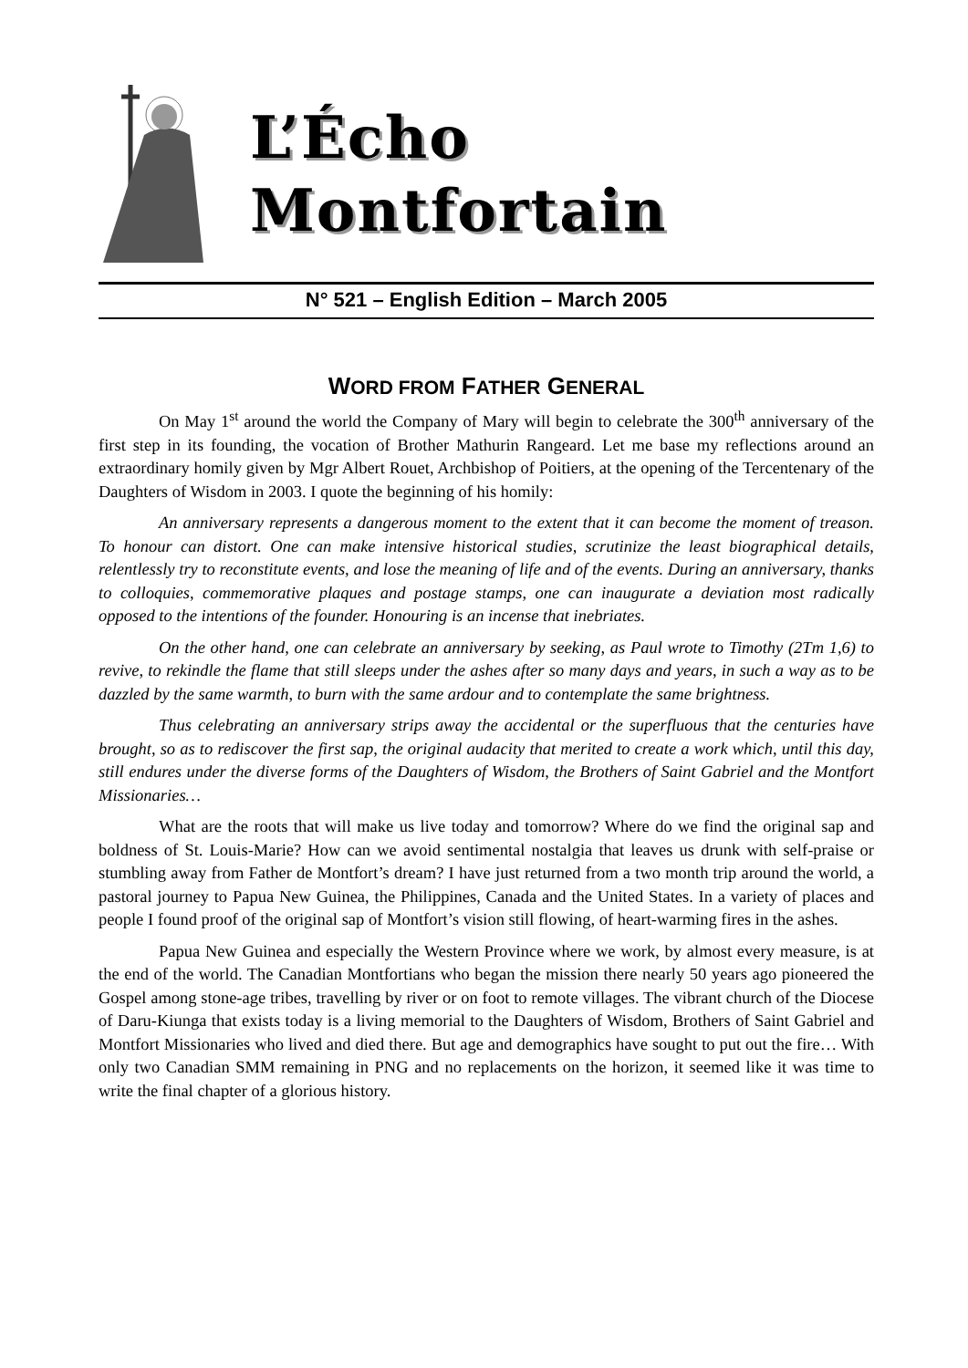L’Écho
Montfortain
N° 521 – English Edition – March 2005
WORD FROM FATHER GENERAL
On May 1<sup>st</sup> around the world the Company of Mary will begin to celebrate the 300<sup>th</sup> anniversary of the first step in its founding, the vocation of Brother Mathurin Rangeard. Let me base my reflections around an extraordinary homily given by Mgr Albert Rouet, Archbishop of Poitiers, at the opening of the Tercentenary of the Daughters of Wisdom in 2003. I quote the beginning of his homily:
An anniversary represents a dangerous moment to the extent that it can become the moment of treason. To honour can distort. One can make intensive historical studies, scrutinize the least biographical details, relentlessly try to reconstitute events, and lose the meaning of life and of the events. During an anniversary, thanks to colloquies, commemorative plaques and postage stamps, one can inaugurate a deviation most radically opposed to the intentions of the founder. Honouring is an incense that inebriates.
On the other hand, one can celebrate an anniversary by seeking, as Paul wrote to Timothy (2Tm 1,6) to revive, to rekindle the flame that still sleeps under the ashes after so many days and years, in such a way as to be dazzled by the same warmth, to burn with the same ardour and to contemplate the same brightness.
Thus celebrating an anniversary strips away the accidental or the superfluous that the centuries have brought, so as to rediscover the first sap, the original audacity that merited to create a work which, until this day, still endures under the diverse forms of the Daughters of Wisdom, the Brothers of Saint Gabriel and the Montfort Missionaries…
What are the roots that will make us live today and tomorrow? Where do we find the original sap and boldness of St. Louis-Marie? How can we avoid sentimental nostalgia that leaves us drunk with self-praise or stumbling away from Father de Montfort’s dream? I have just returned from a two month trip around the world, a pastoral journey to Papua New Guinea, the Philippines, Canada and the United States. In a variety of places and people I found proof of the original sap of Montfort’s vision still flowing, of heart-warming fires in the ashes.
Papua New Guinea and especially the Western Province where we work, by almost every measure, is at the end of the world. The Canadian Montfortians who began the mission there nearly 50 years ago pioneered the Gospel among stone-age tribes, travelling by river or on foot to remote villages. The vibrant church of the Diocese of Daru-Kiunga that exists today is a living memorial to the Daughters of Wisdom, Brothers of Saint Gabriel and Montfort Missionaries who lived and died there. But age and demographics have sought to put out the fire… With only two Canadian SMM remaining in PNG and no replacements on the horizon, it seemed like it was time to write the final chapter of a glorious history.